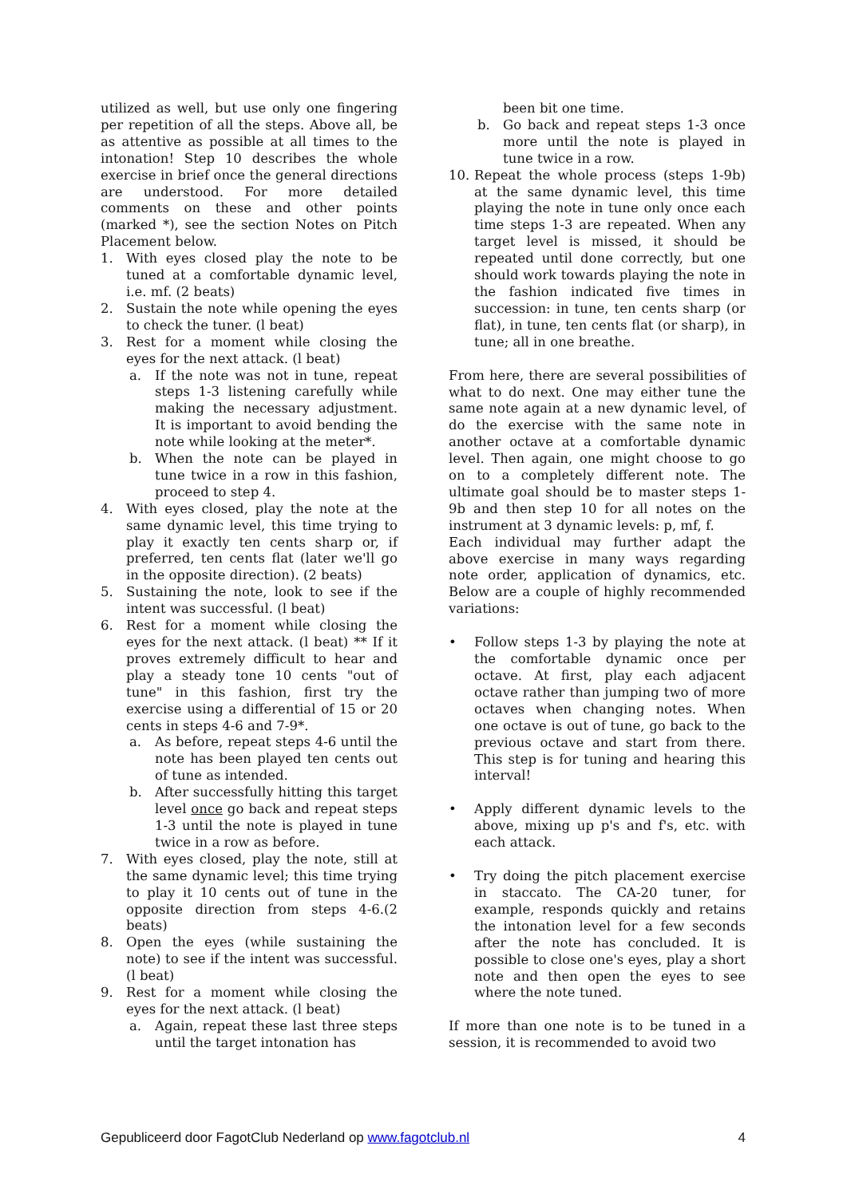utilized as well, but use only one fingering per repetition of all the steps. Above all, be as attentive as possible at all times to the intonation! Step 10 describes the whole exercise in brief once the general directions are understood. For more detailed comments on these and other points (marked *), see the section Notes on Pitch Placement below.
1. With eyes closed play the note to be tuned at a comfortable dynamic level, i.e. mf. (2 beats)
2. Sustain the note while opening the eyes to check the tuner. (l beat)
3. Rest for a moment while closing the eyes for the next attack. (l beat)
a. If the note was not in tune, repeat steps 1-3 listening carefully while making the necessary adjustment. It is important to avoid bending the note while looking at the meter*.
b. When the note can be played in tune twice in a row in this fashion, proceed to step 4.
4. With eyes closed, play the note at the same dynamic level, this time trying to play it exactly ten cents sharp or, if preferred, ten cents flat (later we'll go in the opposite direction). (2 beats)
5. Sustaining the note, look to see if the intent was successful. (l beat)
6. Rest for a moment while closing the eyes for the next attack. (l beat) ** If it proves extremely difficult to hear and play a steady tone 10 cents "out of tune" in this fashion, first try the exercise using a differential of 15 or 20 cents in steps 4-6 and 7-9*.
a. As before, repeat steps 4-6 until the note has been played ten cents out of tune as intended.
b. After successfully hitting this target level once go back and repeat steps 1-3 until the note is played in tune twice in a row as before.
7. With eyes closed, play the note, still at the same dynamic level; this time trying to play it 10 cents out of tune in the opposite direction from steps 4-6.(2 beats)
8. Open the eyes (while sustaining the note) to see if the intent was successful. (l beat)
9. Rest for a moment while closing the eyes for the next attack. (l beat)
a. Again, repeat these last three steps until the target intonation has
been bit one time.
b. Go back and repeat steps 1-3 once more until the note is played in tune twice in a row.
10. Repeat the whole process (steps 1-9b) at the same dynamic level, this time playing the note in tune only once each time steps 1-3 are repeated. When any target level is missed, it should be repeated until done correctly, but one should work towards playing the note in the fashion indicated five times in succession: in tune, ten cents sharp (or flat), in tune, ten cents flat (or sharp), in tune; all in one breathe.
From here, there are several possibilities of what to do next. One may either tune the same note again at a new dynamic level, of do the exercise with the same note in another octave at a comfortable dynamic level. Then again, one might choose to go on to a completely different note. The ultimate goal should be to master steps 1-9b and then step 10 for all notes on the instrument at 3 dynamic levels: p, mf, f.
Each individual may further adapt the above exercise in many ways regarding note order, application of dynamics, etc. Below are a couple of highly recommended variations:
• Follow steps 1-3 by playing the note at the comfortable dynamic once per octave. At first, play each adjacent octave rather than jumping two of more octaves when changing notes. When one octave is out of tune, go back to the previous octave and start from there. This step is for tuning and hearing this interval!
• Apply different dynamic levels to the above, mixing up p's and f's, etc. with each attack.
• Try doing the pitch placement exercise in staccato. The CA-20 tuner, for example, responds quickly and retains the intonation level for a few seconds after the note has concluded. It is possible to close one's eyes, play a short note and then open the eyes to see where the note tuned.
If more than one note is to be tuned in a session, it is recommended to avoid two
Gepubliceerd door FagotClub Nederland op www.fagotclub.nl 4